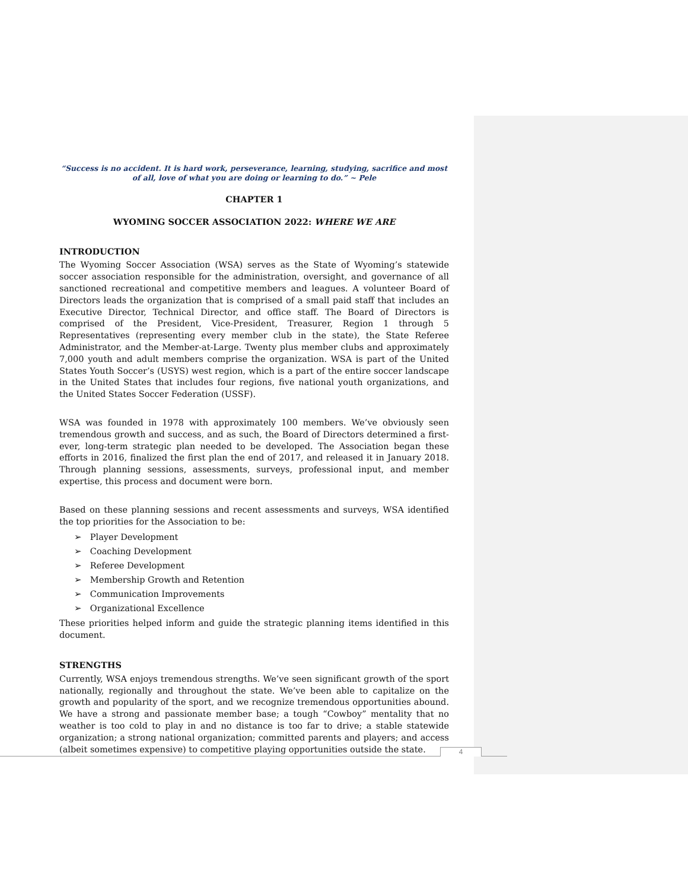“Success is no accident. It is hard work, perseverance, learning, studying, sacrifice and most of all, love of what you are doing or learning to do.” ~ Pele
CHAPTER 1
WYOMING SOCCER ASSOCIATION 2022: WHERE WE ARE
INTRODUCTION
The Wyoming Soccer Association (WSA) serves as the State of Wyoming’s statewide soccer association responsible for the administration, oversight, and governance of all sanctioned recreational and competitive members and leagues. A volunteer Board of Directors leads the organization that is comprised of a small paid staff that includes an Executive Director, Technical Director, and office staff. The Board of Directors is comprised of the President, Vice-President, Treasurer, Region 1 through 5 Representatives (representing every member club in the state), the State Referee Administrator, and the Member-at-Large. Twenty plus member clubs and approximately 7,000 youth and adult members comprise the organization. WSA is part of the United States Youth Soccer’s (USYS) west region, which is a part of the entire soccer landscape in the United States that includes four regions, five national youth organizations, and the United States Soccer Federation (USSF).
WSA was founded in 1978 with approximately 100 members. We’ve obviously seen tremendous growth and success, and as such, the Board of Directors determined a first-ever, long-term strategic plan needed to be developed. The Association began these efforts in 2016, finalized the first plan the end of 2017, and released it in January 2018. Through planning sessions, assessments, surveys, professional input, and member expertise, this process and document were born.
Based on these planning sessions and recent assessments and surveys, WSA identified the top priorities for the Association to be:
➢ Player Development
➢ Coaching Development
➢ Referee Development
➢ Membership Growth and Retention
➢ Communication Improvements
➢ Organizational Excellence
These priorities helped inform and guide the strategic planning items identified in this document.
STRENGTHS
Currently, WSA enjoys tremendous strengths. We’ve seen significant growth of the sport nationally, regionally and throughout the state. We’ve been able to capitalize on the growth and popularity of the sport, and we recognize tremendous opportunities abound. We have a strong and passionate member base; a tough “Cowboy” mentality that no weather is too cold to play in and no distance is too far to drive; a stable statewide organization; a strong national organization; committed parents and players; and access (albeit sometimes expensive) to competitive playing opportunities outside the state.
4